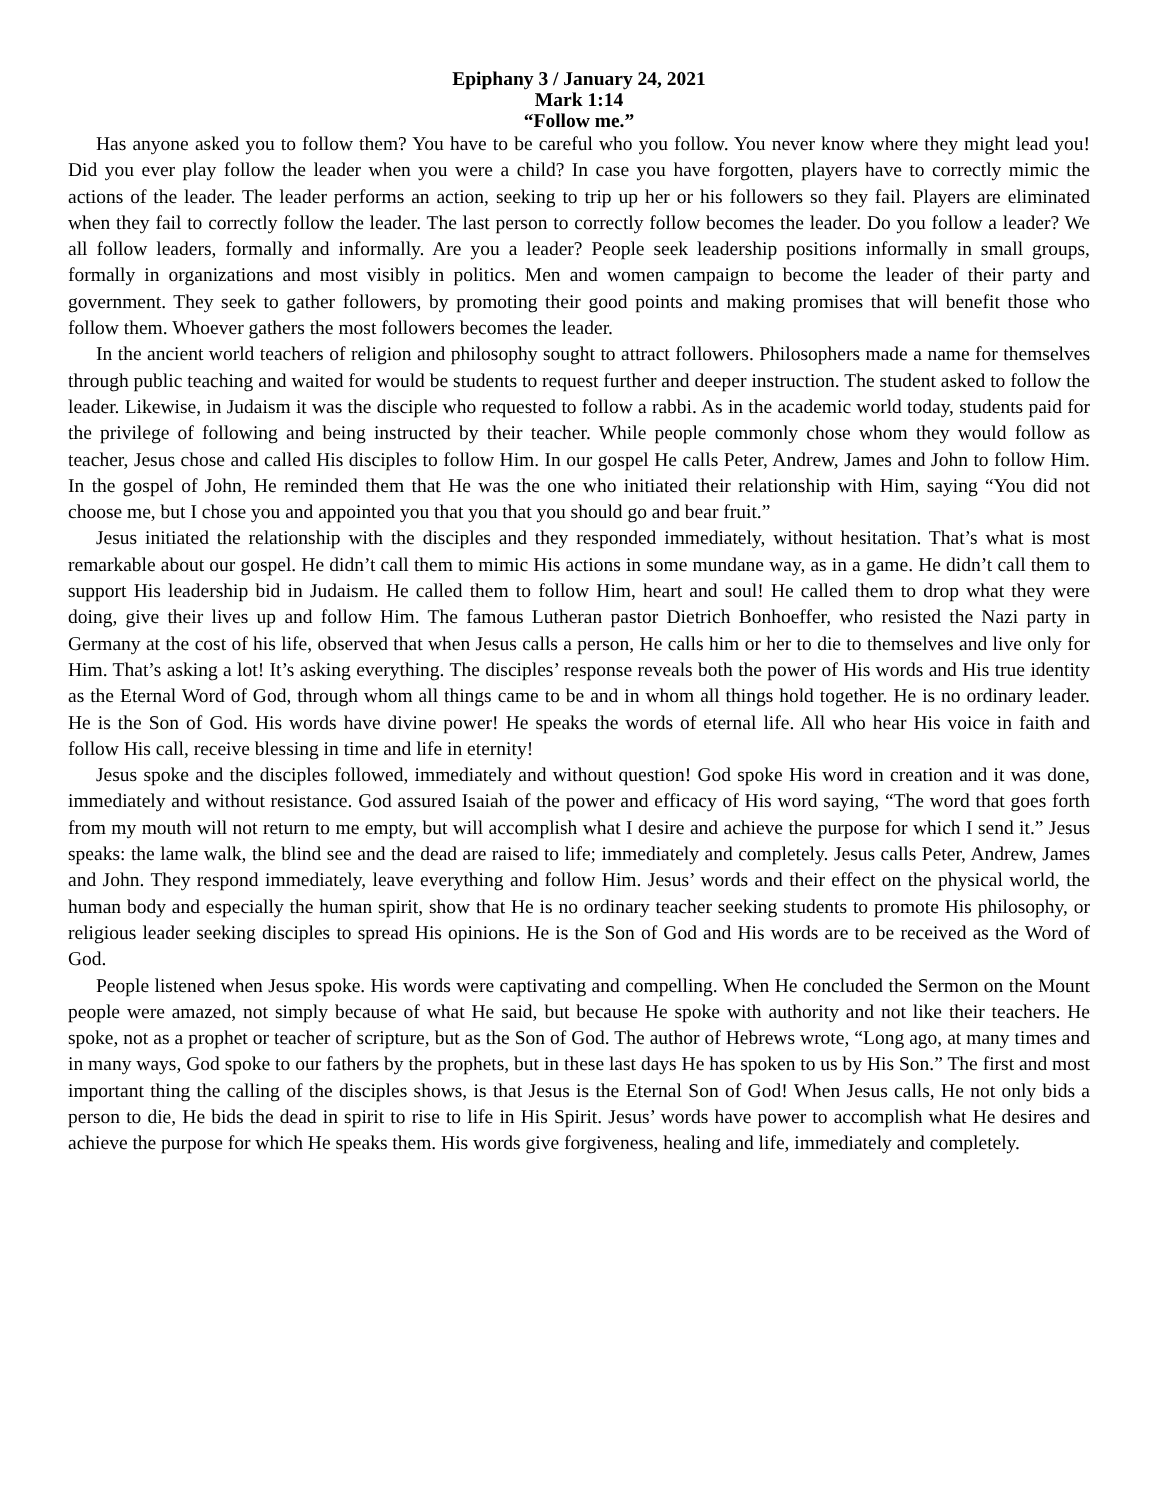Epiphany 3 / January 24, 2021
Mark 1:14
“Follow me.”
Has anyone asked you to follow them? You have to be careful who you follow. You never know where they might lead you! Did you ever play follow the leader when you were a child? In case you have forgotten, players have to correctly mimic the actions of the leader. The leader performs an action, seeking to trip up her or his followers so they fail. Players are eliminated when they fail to correctly follow the leader. The last person to correctly follow becomes the leader. Do you follow a leader? We all follow leaders, formally and informally. Are you a leader? People seek leadership positions informally in small groups, formally in organizations and most visibly in politics. Men and women campaign to become the leader of their party and government. They seek to gather followers, by promoting their good points and making promises that will benefit those who follow them. Whoever gathers the most followers becomes the leader.
In the ancient world teachers of religion and philosophy sought to attract followers. Philosophers made a name for themselves through public teaching and waited for would be students to request further and deeper instruction. The student asked to follow the leader. Likewise, in Judaism it was the disciple who requested to follow a rabbi. As in the academic world today, students paid for the privilege of following and being instructed by their teacher. While people commonly chose whom they would follow as teacher, Jesus chose and called His disciples to follow Him. In our gospel He calls Peter, Andrew, James and John to follow Him. In the gospel of John, He reminded them that He was the one who initiated their relationship with Him, saying “You did not choose me, but I chose you and appointed you that you that you should go and bear fruit.”
Jesus initiated the relationship with the disciples and they responded immediately, without hesitation. That’s what is most remarkable about our gospel. He didn’t call them to mimic His actions in some mundane way, as in a game. He didn’t call them to support His leadership bid in Judaism. He called them to follow Him, heart and soul! He called them to drop what they were doing, give their lives up and follow Him. The famous Lutheran pastor Dietrich Bonhoeffer, who resisted the Nazi party in Germany at the cost of his life, observed that when Jesus calls a person, He calls him or her to die to themselves and live only for Him. That’s asking a lot! It’s asking everything. The disciples’ response reveals both the power of His words and His true identity as the Eternal Word of God, through whom all things came to be and in whom all things hold together. He is no ordinary leader. He is the Son of God. His words have divine power! He speaks the words of eternal life. All who hear His voice in faith and follow His call, receive blessing in time and life in eternity!
Jesus spoke and the disciples followed, immediately and without question! God spoke His word in creation and it was done, immediately and without resistance. God assured Isaiah of the power and efficacy of His word saying, “The word that goes forth from my mouth will not return to me empty, but will accomplish what I desire and achieve the purpose for which I send it.” Jesus speaks: the lame walk, the blind see and the dead are raised to life; immediately and completely. Jesus calls Peter, Andrew, James and John. They respond immediately, leave everything and follow Him. Jesus’ words and their effect on the physical world, the human body and especially the human spirit, show that He is no ordinary teacher seeking students to promote His philosophy, or religious leader seeking disciples to spread His opinions. He is the Son of God and His words are to be received as the Word of God.
People listened when Jesus spoke. His words were captivating and compelling. When He concluded the Sermon on the Mount people were amazed, not simply because of what He said, but because He spoke with authority and not like their teachers. He spoke, not as a prophet or teacher of scripture, but as the Son of God. The author of Hebrews wrote, “Long ago, at many times and in many ways, God spoke to our fathers by the prophets, but in these last days He has spoken to us by His Son.” The first and most important thing the calling of the disciples shows, is that Jesus is the Eternal Son of God! When Jesus calls, He not only bids a person to die, He bids the dead in spirit to rise to life in His Spirit. Jesus’ words have power to accomplish what He desires and achieve the purpose for which He speaks them. His words give forgiveness, healing and life, immediately and completely.